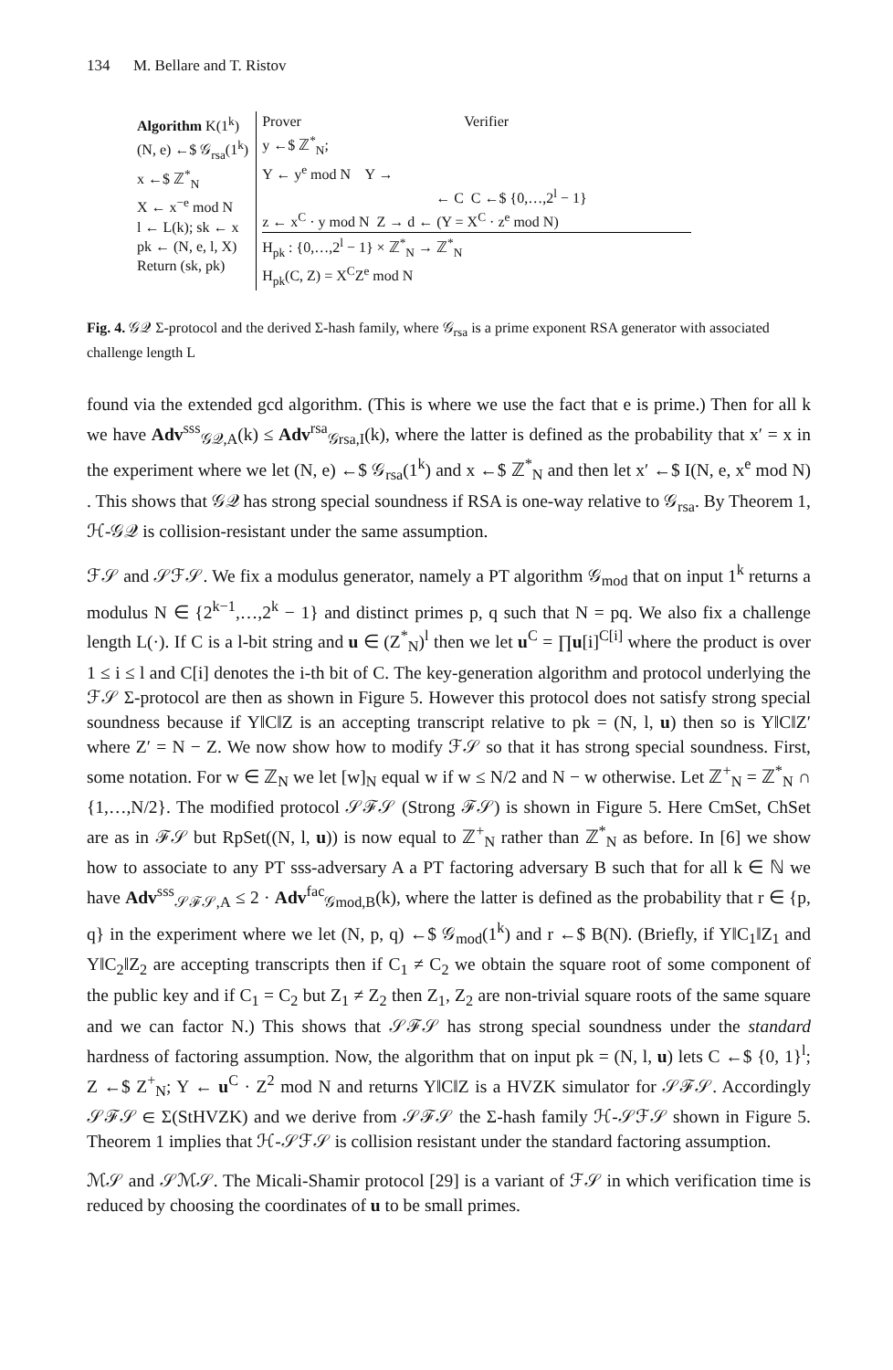134 M. Bellare and T. Ristov
Algorithm K(1<sup>k</sup>)
(N, e) ←$ 𝒢<sub>rsa</sub>(1<sup>k</sup>)
x ←$ ℤ<sup>*</sup><sub>N</sub>
X ← x<sup>−e</sup> mod N
l ← L(k); sk ← x
pk ← (N, e, l, X)
Return (sk, pk)
Prover Verifier
y ←$ ℤ<sup>*</sup><sub>N</sub>;
Y ← y<sup>e</sup> mod N Y →
← C C ←$ {0,…,2<sup>l</sup> − 1}
z ← x<sup>C</sup> · y mod N Z → d ← (Y = X<sup>C</sup> · z<sup>e</sup> mod N)
H<sub>pk</sub> : {0,…,2<sup>l</sup> − 1} × ℤ<sup>*</sup><sub>N</sub> → ℤ<sup>*</sup><sub>N</sub>
H<sub>pk</sub>(C, Z) = X<sup>C</sup>Z<sup>e</sup> mod N
Fig. 4. 𝒢𝒬 Σ-protocol and the derived Σ-hash family, where 𝒢<sub>rsa</sub> is a prime exponent RSA generator with associated challenge length L
found via the extended gcd algorithm. (This is where we use the fact that e is prime.) Then for all k we have Adv<sup>sss</sup><sub>𝒢𝒬,A</sub>(k) ≤ Adv<sup>rsa</sup><sub>𝒢rsa,I</sub>(k), where the latter is defined as the probability that x′ = x in the experiment where we let (N, e) ←$ 𝒢<sub>rsa</sub>(1<sup>k</sup>) and x ←$ ℤ<sup>*</sup><sub>N</sub> and then let x′ ←$ I(N, e, x<sup>e</sup> mod N) . This shows that 𝒢𝒬 has strong special soundness if RSA is one-way relative to 𝒢<sub>rsa</sub>. By Theorem 1, ℋ-𝒢𝒬 is collision-resistant under the same assumption.
ℱ𝒮 and 𝒮ℱ𝒮. We fix a modulus generator, namely a PT algorithm 𝒢<sub>mod</sub> that on input 1<sup>k</sup> returns a modulus N ∈ {2<sup>k−1</sup>,…,2<sup>k</sup> − 1} and distinct primes p, q such that N = pq. We also fix a challenge length L(·). If C is a l-bit string and u ∈ (Z<sup>*</sup><sub>N</sub>)<sup>l</sup> then we let u<sup>C</sup> = ∏u[i]<sup>C[i]</sup> where the product is over 1 ≤ i ≤ l and C[i] denotes the i-th bit of C. The key-generation algorithm and protocol underlying the ℱ𝒮 Σ-protocol are then as shown in Figure 5. However this protocol does not satisfy strong special soundness because if Y‖C‖Z is an accepting transcript relative to pk = (N, l, u) then so is Y‖C‖Z′ where Z′ = N − Z. We now show how to modify ℱ𝒮 so that it has strong special soundness. First, some notation. For w ∈ ℤ<sub>N</sub> we let [w]<sub>N</sub> equal w if w ≤ N/2 and N − w otherwise. Let ℤ<sup>+</sup><sub>N</sub> = ℤ<sup>*</sup><sub>N</sub> ∩ {1,…,N/2}. The modified protocol 𝒮ℱ𝒮 (Strong ℱ𝒮) is shown in Figure 5. Here CmSet, ChSet are as in ℱ𝒮 but RpSet((N, l, u)) is now equal to ℤ<sup>+</sup><sub>N</sub> rather than ℤ<sup>*</sup><sub>N</sub> as before. In [6] we show how to associate to any PT sss-adversary A a PT factoring adversary B such that for all k ∈ ℕ we have Adv<sup>sss</sup><sub>𝒮ℱ𝒮,A</sub> ≤ 2 · Adv<sup>fac</sup><sub>𝒢mod,B</sub>(k), where the latter is defined as the probability that r ∈ {p, q} in the experiment where we let (N, p, q) ←$ 𝒢<sub>mod</sub>(1<sup>k</sup>) and r ←$ B(N). (Briefly, if Y‖C<sub>1</sub>‖Z<sub>1</sub> and Y‖C<sub>2</sub>‖Z<sub>2</sub> are accepting transcripts then if C<sub>1</sub> ≠ C<sub>2</sub> we obtain the square root of some component of the public key and if C<sub>1</sub> = C<sub>2</sub> but Z<sub>1</sub> ≠ Z<sub>2</sub> then Z<sub>1</sub>, Z<sub>2</sub> are non-trivial square roots of the same square and we can factor N.) This shows that 𝒮ℱ𝒮 has strong special soundness under the standard hardness of factoring assumption. Now, the algorithm that on input pk = (N, l, u) lets C ←$ {0, 1}<sup>l</sup>; Z ←$ Z<sup>+</sup><sub>N</sub>; Y ← u<sup>C</sup> · Z<sup>2</sup> mod N and returns Y‖C‖Z is a HVZK simulator for 𝒮ℱ𝒮. Accordingly 𝒮ℱ𝒮 ∈ Σ(StHVZK) and we derive from 𝒮ℱ𝒮 the Σ-hash family ℋ-𝒮ℱ𝒮 shown in Figure 5. Theorem 1 implies that ℋ-𝒮ℱ𝒮 is collision resistant under the standard factoring assumption.
ℳ𝒮 and 𝒮ℳ𝒮. The Micali-Shamir protocol [29] is a variant of ℱ𝒮 in which verification time is reduced by choosing the coordinates of u to be small primes.